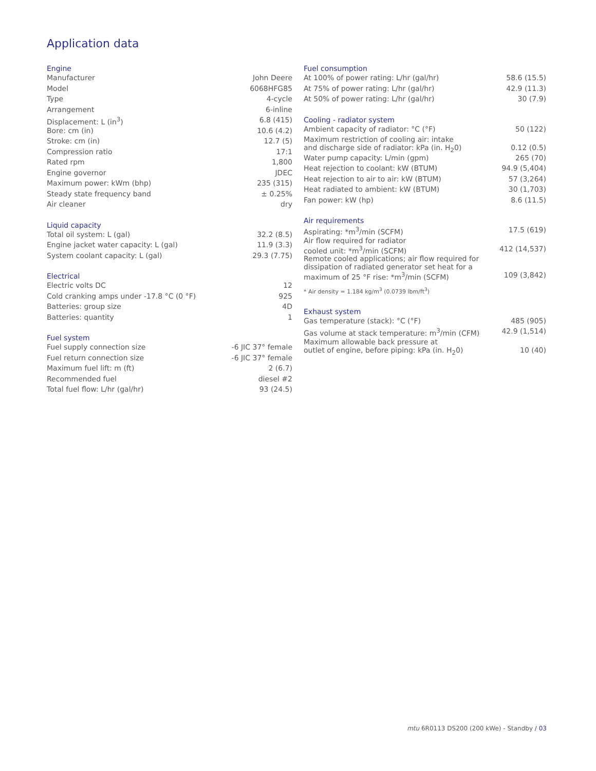Application data
Engine
| Manufacturer | John Deere |
| Model | 6068HFG85 |
| Type | 4-cycle |
| Arrangement | 6-inline |
| Displacement: L (in<sup>3</sup>) | 6.8 (415) |
| Bore: cm (in) | 10.6 (4.2) |
| Stroke: cm (in) | 12.7 (5) |
| Compression ratio | 17:1 |
| Rated rpm | 1,800 |
| Engine governor | JDEC |
| Maximum power: kWm (bhp) | 235 (315) |
| Steady state frequency band | ± 0.25% |
| Air cleaner | dry |
Liquid capacity
| Total oil system: L (gal) | 32.2 (8.5) |
| Engine jacket water capacity: L (gal) | 11.9 (3.3) |
| System coolant capacity: L (gal) | 29.3 (7.75) |
Electrical
| Electric volts DC | 12 |
| Cold cranking amps under -17.8 °C (0 °F) | 925 |
| Batteries: group size | 4D |
| Batteries: quantity | 1 |
Fuel system
| Fuel supply connection size | -6 JIC 37° female |
| Fuel return connection size | -6 JIC 37° female |
| Maximum fuel lift: m (ft) | 2 (6.7) |
| Recommended fuel | diesel #2 |
| Total fuel flow: L/hr (gal/hr) | 93 (24.5) |
Fuel consumption
| At 100% of power rating: L/hr (gal/hr) | 58.6 (15.5) |
| At 75% of power rating: L/hr (gal/hr) | 42.9 (11.3) |
| At 50% of power rating: L/hr (gal/hr) | 30 (7.9) |
Cooling - radiator system
| Ambient capacity of radiator: °C (°F) | 50 (122) |
| Maximum restriction of cooling air: intake and discharge side of radiator: kPa (in. H<sub>2</sub>0) | 0.12 (0.5) |
| Water pump capacity: L/min (gpm) | 265 (70) |
| Heat rejection to coolant: kW (BTUM) | 94.9 (5,404) |
| Heat rejection to air to air: kW (BTUM) | 57 (3,264) |
| Heat radiated to ambient: kW (BTUM) | 30 (1,703) |
| Fan power: kW (hp) | 8.6 (11.5) |
Air requirements
| Aspirating: *m<sup>3</sup>/min (SCFM) | 17.5 (619) |
| Air flow required for radiator cooled unit: *m<sup>3</sup>/min (SCFM) | 412 (14,537) |
| Remote cooled applications; air flow required for dissipation of radiated generator set heat for a maximum of 25 °F rise: *m<sup>3</sup>/min (SCFM) | 109 (3,842) |
* Air density = 1.184 kg/m<sup>3</sup> (0.0739 lbm/ft<sup>3</sup>)
Exhaust system
| Gas temperature (stack): °C (°F) | 485 (905) |
| Gas volume at stack temperature: m<sup>3</sup>/min (CFM) | 42.9 (1,514) |
| Maximum allowable back pressure at outlet of engine, before piping: kPa (in. H<sub>2</sub>0) | 10 (40) |
mtu 6R0113 DS200 (200 kWe) - Standby / 03